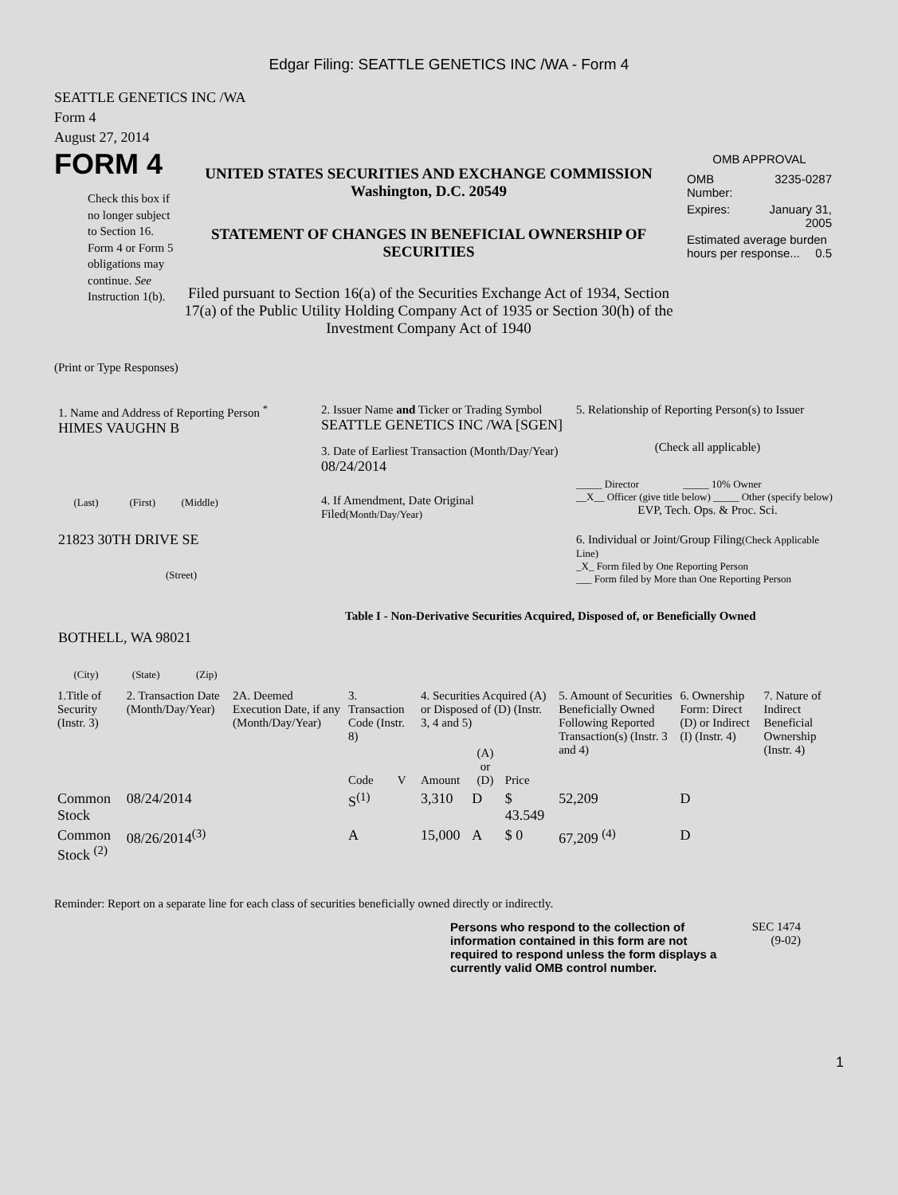Edgar Filing: SEATTLE GENETICS INC /WA - Form 4
SEATTLE GENETICS INC /WA
Form 4
August 27, 2014
FORM 4
Check this box if no longer subject to Section 16. Form 4 or Form 5 obligations may continue. See Instruction 1(b).
UNITED STATES SECURITIES AND EXCHANGE COMMISSION
Washington, D.C. 20549
STATEMENT OF CHANGES IN BENEFICIAL OWNERSHIP OF SECURITIES
Filed pursuant to Section 16(a) of the Securities Exchange Act of 1934, Section 17(a) of the Public Utility Holding Company Act of 1935 or Section 30(h) of the Investment Company Act of 1940
OMB APPROVAL
| OMB Number: | 3235-0287 |
| Expires: | January 31, 2005 |
| Estimated average burden hours per response... 0.5 | |
(Print or Type Responses)
1. Name and Address of Reporting Person <sup>*</sup>
HIMES VAUGHN B
(Last) (First) (Middle)
21823 30TH DRIVE SE
(Street)
BOTHELL, WA 98021
(City) (State) (Zip)
2. Issuer Name and Ticker or Trading Symbol
SEATTLE GENETICS INC /WA [SGEN]
3. Date of Earliest Transaction (Month/Day/Year)
08/24/2014
4. If Amendment, Date Original Filed(Month/Day/Year)
5. Relationship of Reporting Person(s) to Issuer
(Check all applicable)
_____ Director _____ 10% Owner
__X__ Officer (give title below) _____ Other (specify below)
EVP, Tech. Ops. & Proc. Sci.
6. Individual or Joint/Group Filing(Check Applicable Line)
_X_ Form filed by One Reporting Person
___ Form filed by More than One Reporting Person
Table I - Non-Derivative Securities Acquired, Disposed of, or Beneficially Owned
| 1.Title of Security (Instr. 3) | 2. Transaction Date (Month/Day/Year) | 2A. Deemed Execution Date, if any (Month/Day/Year) | 3. Transaction Code (Instr. 8) | | 4. Securities Acquired (A) or Disposed of (D) (Instr. 3, 4 and 5) | | | 5. Amount of Securities Beneficially Owned Following Reported Transaction(s) (Instr. 3 and 4) | 6. Ownership Form: Direct (D) or Indirect (I) (Instr. 4) | 7. Nature of Indirect Beneficial Ownership (Instr. 4) |
| --- | --- | --- | --- | --- | --- | --- | --- | --- | --- | --- |
| | | | Code | V | Amount | (A) or (D) | Price | | | |
| Common Stock | 08/24/2014 | | S<sup>(1)</sup> | | 3,310 | D | $ 43.549 | 52,209 | D | |
| Common Stock <sup>(2)</sup> | 08/26/2014<sup>(3)</sup> | | A | | 15,000 | A | $ 0 | 67,209 <sup>(4)</sup> | D | |
Reminder: Report on a separate line for each class of securities beneficially owned directly or indirectly.
Persons who respond to the collection of information contained in this form are not required to respond unless the form displays a currently valid OMB control number.
SEC 1474
(9-02)
1